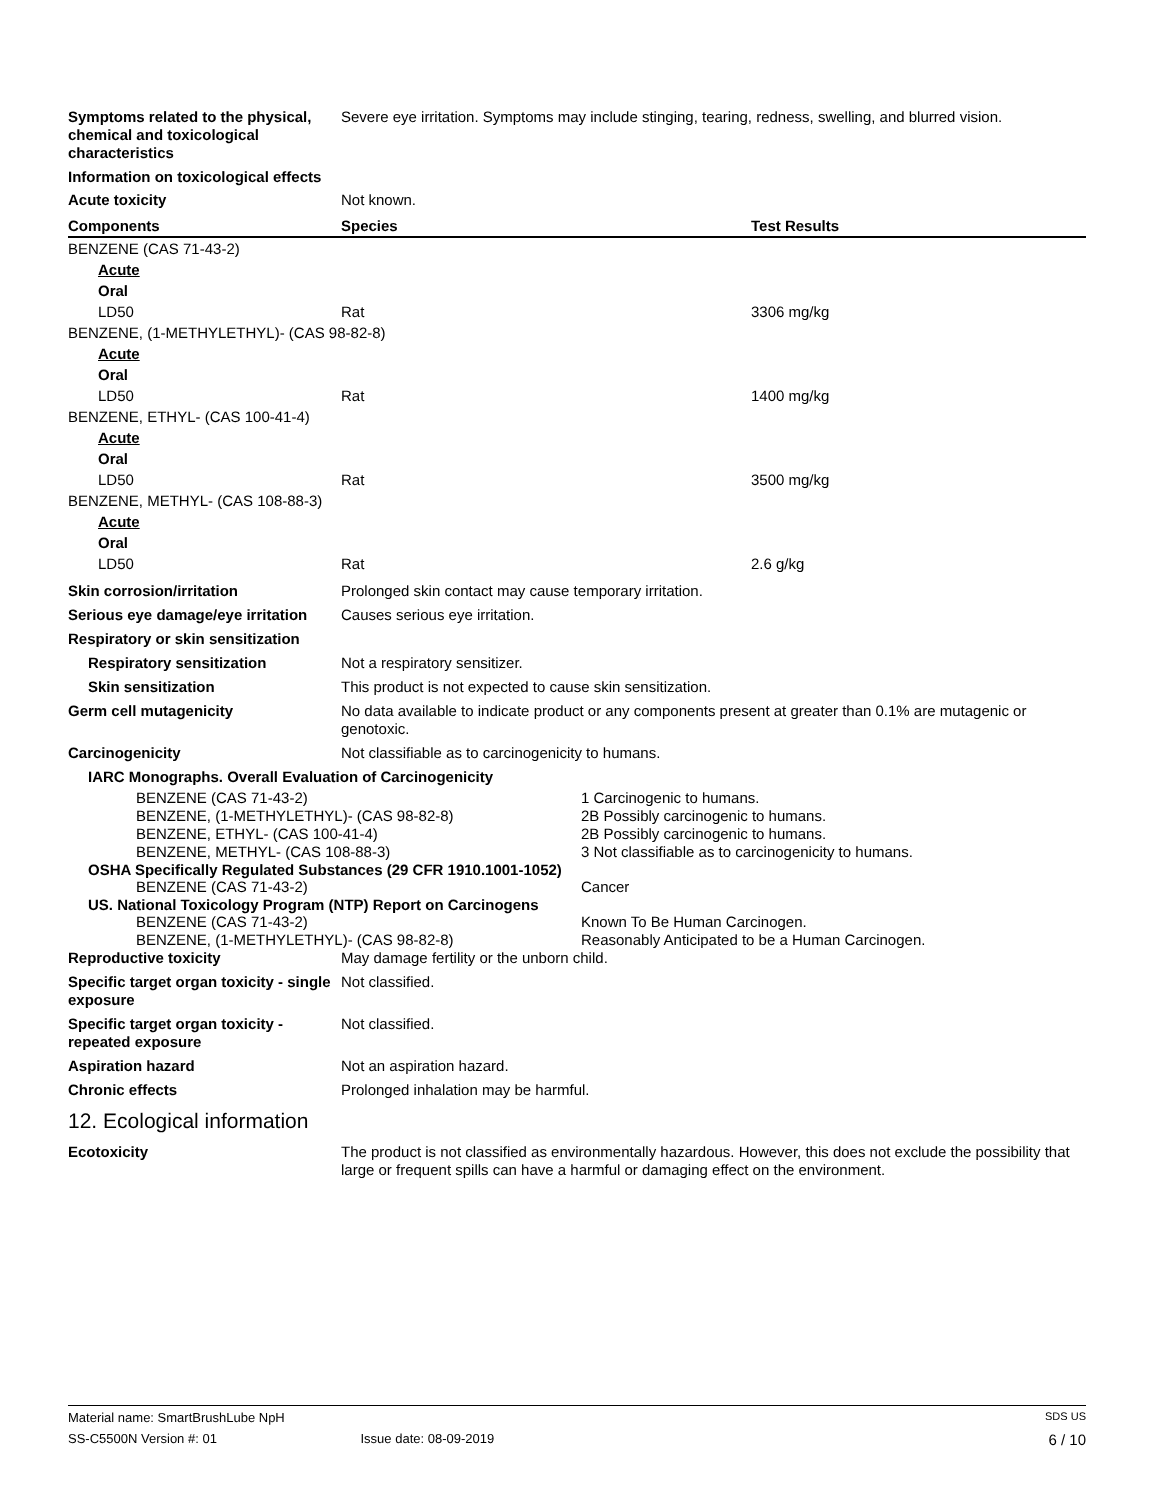Symptoms related to the physical, chemical and toxicological characteristics
Severe eye irritation. Symptoms may include stinging, tearing, redness, swelling, and blurred vision.
Information on toxicological effects
Acute toxicity Not known.
| Components | Species | Test Results |
| --- | --- | --- |
| BENZENE (CAS 71-43-2) | | |
| Acute | | |
| Oral | | |
| LD50 | Rat | 3306 mg/kg |
| BENZENE, (1-METHYLETHYL)- (CAS 98-82-8) | | |
| Acute | | |
| Oral | | |
| LD50 | Rat | 1400 mg/kg |
| BENZENE, ETHYL- (CAS 100-41-4) | | |
| Acute | | |
| Oral | | |
| LD50 | Rat | 3500 mg/kg |
| BENZENE, METHYL- (CAS 108-88-3) | | |
| Acute | | |
| Oral | | |
| LD50 | Rat | 2.6 g/kg |
Skin corrosion/irritation Prolonged skin contact may cause temporary irritation.
Serious eye damage/eye irritation
Causes serious eye irritation.
Respiratory or skin sensitization
Respiratory sensitization Not a respiratory sensitizer.
Skin sensitization This product is not expected to cause skin sensitization.
Germ cell mutagenicity No data available to indicate product or any components present at greater than 0.1% are mutagenic or genotoxic.
Carcinogenicity Not classifiable as to carcinogenicity to humans.
IARC Monographs. Overall Evaluation of Carcinogenicity
| BENZENE (CAS 71-43-2) | 1 Carcinogenic to humans. |
| BENZENE, (1-METHYLETHYL)- (CAS 98-82-8) | 2B Possibly carcinogenic to humans. |
| BENZENE, ETHYL- (CAS 100-41-4) | 2B Possibly carcinogenic to humans. |
| BENZENE, METHYL- (CAS 108-88-3) | 3 Not classifiable as to carcinogenicity to humans. |
OSHA Specifically Regulated Substances (29 CFR 1910.1001-1052)
| BENZENE (CAS 71-43-2) | Cancer |
US. National Toxicology Program (NTP) Report on Carcinogens
| BENZENE (CAS 71-43-2) | Known To Be Human Carcinogen. |
| BENZENE, (1-METHYLETHYL)- (CAS 98-82-8) | Reasonably Anticipated to be a Human Carcinogen. |
Reproductive toxicity May damage fertility or the unborn child.
Specific target organ toxicity - single exposure
Not classified.
Specific target organ toxicity - repeated exposure
Not classified.
Aspiration hazard Not an aspiration hazard.
Chronic effects Prolonged inhalation may be harmful.
12. Ecological information
Ecotoxicity The product is not classified as environmentally hazardous. However, this does not exclude the possibility that large or frequent spills can have a harmful or damaging effect on the environment.
Material name: SmartBrushLube NpH SDS US
SS-C5500N Version #: 01 Issue date: 08-09-2019 6 / 10